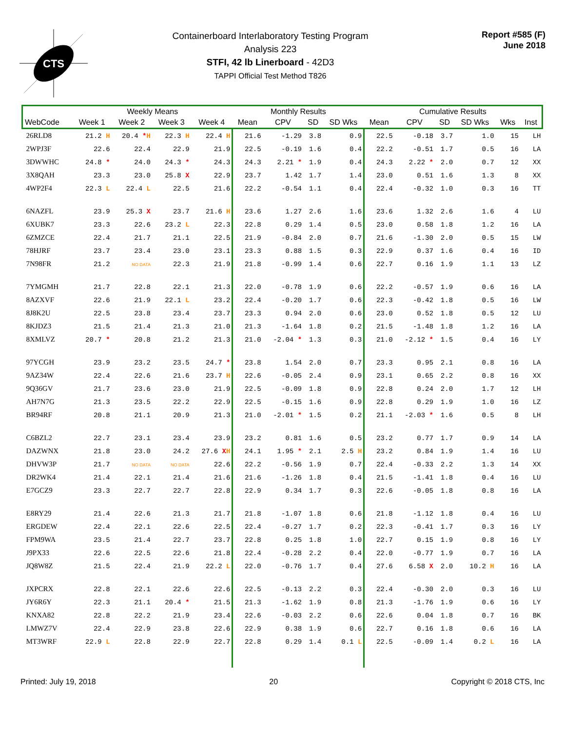CTS
Containerboard Interlaboratory Testing Program
Analysis 223
STFI, 42 lb Linerboard - 42D3
TAPPI Official Test Method T826
Report #585 (F)
June 2018
| | Weekly Means | | | | Monthly Results | | | | Cumulative Results | | | | | |
| --- | --- | --- | --- | --- | --- | --- | --- | --- | --- | --- | --- | --- | --- | --- |
| WebCode | Week 1 | Week 2 | Week 3 | Week 4 | Mean | CPV | SD | SD Wks | Mean | CPV | SD | SD Wks | Wks | Inst |
| 26RLD8 | 21.2 H | 20.4 * H | 22.3 H | 22.4 H | 21.6 | -1.29 | 3.8 | 0.9 | 22.5 | -0.18 | 3.7 | 1.0 | 15 | LH |
| 2WPJ3F | 22.6 | 22.4 | 22.9 | 21.9 | 22.5 | -0.19 | 1.6 | 0.4 | 22.2 | -0.51 | 1.7 | 0.5 | 16 | LA |
| 3DWWHC | 24.8 * | 24.0 | 24.3 * | 24.3 | 24.3 | 2.21 * | 1.9 | 0.4 | 24.3 | 2.22 * | 2.0 | 0.7 | 12 | XX |
| 3X8QAH | 23.3 | 23.0 | 25.8 X | 22.9 | 23.7 | 1.42 | 1.7 | 1.4 | 23.0 | 0.51 | 1.6 | 1.3 | 8 | XX |
| 4WP2F4 | 22.3 L | 22.4 L | 22.5 | 21.6 | 22.2 | -0.54 | 1.1 | 0.4 | 22.4 | -0.32 | 1.0 | 0.3 | 16 | TT |
| 6NAZFL | 23.9 | 25.3 X | 23.7 | 21.6 H | 23.6 | 1.27 | 2.6 | 1.6 | 23.6 | 1.32 | 2.6 | 1.6 | 4 | LU |
| 6XUBK7 | 23.3 | 22.6 | 23.2 L | 22.3 | 22.8 | 0.29 | 1.4 | 0.5 | 23.0 | 0.58 | 1.8 | 1.2 | 16 | LA |
| 6ZMZCE | 22.4 | 21.7 | 21.1 | 22.5 | 21.9 | -0.84 | 2.0 | 0.7 | 21.6 | -1.30 | 2.0 | 0.5 | 15 | LW |
| 78HJRF | 23.7 | 23.4 | 23.0 | 23.1 | 23.3 | 0.88 | 1.5 | 0.3 | 22.9 | 0.37 | 1.6 | 0.4 | 16 | ID |
| 7N98FR | 21.2 | NO DATA | 22.3 | 21.9 | 21.8 | -0.99 | 1.4 | 0.6 | 22.7 | 0.16 | 1.9 | 1.1 | 13 | LZ |
| 7YMGMH | 21.7 | 22.8 | 22.1 | 21.3 | 22.0 | -0.78 | 1.9 | 0.6 | 22.2 | -0.57 | 1.9 | 0.6 | 16 | LA |
| 8AZXVF | 22.6 | 21.9 | 22.1 L | 23.2 | 22.4 | -0.20 | 1.7 | 0.6 | 22.3 | -0.42 | 1.8 | 0.5 | 16 | LW |
| 8J8K2U | 22.5 | 23.8 | 23.4 | 23.7 | 23.3 | 0.94 | 2.0 | 0.6 | 23.0 | 0.52 | 1.8 | 0.5 | 12 | LU |
| 8KJDZ3 | 21.5 | 21.4 | 21.3 | 21.0 | 21.3 | -1.64 | 1.8 | 0.2 | 21.5 | -1.48 | 1.8 | 1.2 | 16 | LA |
| 8XMLVZ | 20.7 * | 20.8 | 21.2 | 21.3 | 21.0 | -2.04 * | 1.3 | 0.3 | 21.0 | -2.12 * | 1.5 | 0.4 | 16 | LY |
| 97YCGH | 23.9 | 23.2 | 23.5 | 24.7 * | 23.8 | 1.54 | 2.0 | 0.7 | 23.3 | 0.95 | 2.1 | 0.8 | 16 | LA |
| 9AZ34W | 22.4 | 22.6 | 21.6 | 23.7 H | 22.6 | -0.05 | 2.4 | 0.9 | 23.1 | 0.65 | 2.2 | 0.8 | 16 | XX |
| 9Q36GV | 21.7 | 23.6 | 23.0 | 21.9 | 22.5 | -0.09 | 1.8 | 0.9 | 22.8 | 0.24 | 2.0 | 1.7 | 12 | LH |
| AH7N7G | 21.3 | 23.5 | 22.2 | 22.9 | 22.5 | -0.15 | 1.6 | 0.9 | 22.8 | 0.29 | 1.9 | 1.0 | 16 | LZ |
| BR94RF | 20.8 | 21.1 | 20.9 | 21.3 | 21.0 | -2.01 * | 1.5 | 0.2 | 21.1 | -2.03 * | 1.6 | 0.5 | 8 | LH |
| C6BZL2 | 22.7 | 23.1 | 23.4 | 23.9 | 23.2 | 0.81 | 1.6 | 0.5 | 23.2 | 0.77 | 1.7 | 0.9 | 14 | LA |
| DAZWNX | 21.8 | 23.0 | 24.2 | 27.6 X H | 24.1 | 1.95 * | 2.1 | 2.5 H | 23.2 | 0.84 | 1.9 | 1.4 | 16 | LU |
| DHVW3P | 21.7 | NO DATA | NO DATA | 22.6 | 22.2 | -0.56 | 1.9 | 0.7 | 22.4 | -0.33 | 2.2 | 1.3 | 14 | XX |
| DR2WK4 | 21.4 | 22.1 | 21.4 | 21.6 | 21.6 | -1.26 | 1.8 | 0.4 | 21.5 | -1.41 | 1.8 | 0.4 | 16 | LU |
| E7GCZ9 | 23.3 | 22.7 | 22.7 | 22.8 | 22.9 | 0.34 | 1.7 | 0.3 | 22.6 | -0.05 | 1.8 | 0.8 | 16 | LA |
| E8RY29 | 21.4 | 22.6 | 21.3 | 21.7 | 21.8 | -1.07 | 1.8 | 0.6 | 21.8 | -1.12 | 1.8 | 0.4 | 16 | LU |
| ERGDEW | 22.4 | 22.1 | 22.6 | 22.5 | 22.4 | -0.27 | 1.7 | 0.2 | 22.3 | -0.41 | 1.7 | 0.3 | 16 | LY |
| FPM9WA | 23.5 | 21.4 | 22.7 | 23.7 | 22.8 | 0.25 | 1.8 | 1.0 | 22.7 | 0.15 | 1.9 | 0.8 | 16 | LY |
| J9PX33 | 22.6 | 22.5 | 22.6 | 21.8 | 22.4 | -0.28 | 2.2 | 0.4 | 22.0 | -0.77 | 1.9 | 0.7 | 16 | LA |
| JQ8W8Z | 21.5 | 22.4 | 21.9 | 22.2 L | 22.0 | -0.76 | 1.7 | 0.4 | 27.6 | 6.58 X | 2.0 | 10.2 H | 16 | LA |
| JXPCRX | 22.8 | 22.1 | 22.6 | 22.6 | 22.5 | -0.13 | 2.2 | 0.3 | 22.4 | -0.30 | 2.0 | 0.3 | 16 | LU |
| JY6R6Y | 22.3 | 21.1 | 20.4 * | 21.5 | 21.3 | -1.62 | 1.9 | 0.8 | 21.3 | -1.76 | 1.9 | 0.6 | 16 | LY |
| KNXA82 | 22.8 | 22.2 | 21.9 | 23.4 | 22.6 | -0.03 | 2.2 | 0.6 | 22.6 | 0.04 | 1.8 | 0.7 | 16 | BK |
| LMWZ7V | 22.4 | 22.9 | 23.8 | 22.6 | 22.9 | 0.38 | 1.9 | 0.6 | 22.7 | 0.16 | 1.8 | 0.6 | 16 | LA |
| MT3WRF | 22.9 L | 22.8 | 22.9 | 22.7 | 22.8 | 0.29 | 1.4 | 0.1 L | 22.5 | -0.09 | 1.4 | 0.2 L | 16 | LA |
Printed: July 19, 2018 20 Copyright © 2018 CTS, Inc